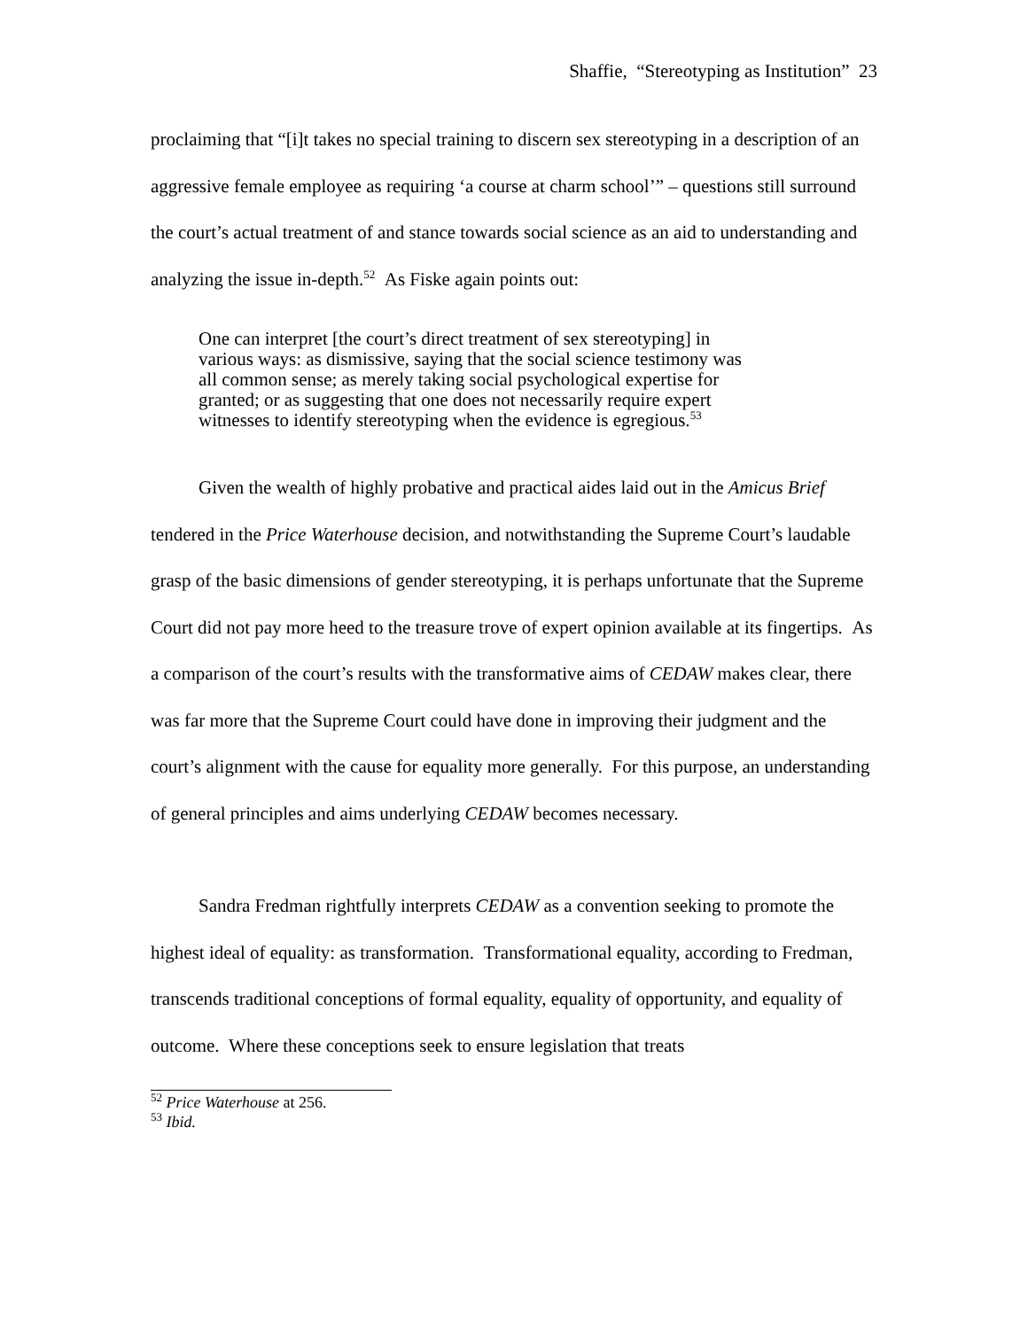Shaffie, “Stereotyping as Institution” 23
proclaiming that “[i]t takes no special training to discern sex stereotyping in a description of an aggressive female employee as requiring ‘a course at charm school’” – questions still surround the court’s actual treatment of and stance towards social science as an aid to understanding and analyzing the issue in-depth.<sup>52</sup> As Fiske again points out:
One can interpret [the court’s direct treatment of sex stereotyping] in various ways: as dismissive, saying that the social science testimony was all common sense; as merely taking social psychological expertise for granted; or as suggesting that one does not necessarily require expert witnesses to identify stereotyping when the evidence is egregious.<sup>53</sup>
Given the wealth of highly probative and practical aides laid out in the Amicus Brief tendered in the Price Waterhouse decision, and notwithstanding the Supreme Court’s laudable grasp of the basic dimensions of gender stereotyping, it is perhaps unfortunate that the Supreme Court did not pay more heed to the treasure trove of expert opinion available at its fingertips. As a comparison of the court’s results with the transformative aims of CEDAW makes clear, there was far more that the Supreme Court could have done in improving their judgment and the court’s alignment with the cause for equality more generally. For this purpose, an understanding of general principles and aims underlying CEDAW becomes necessary.
Sandra Fredman rightfully interprets CEDAW as a convention seeking to promote the highest ideal of equality: as transformation. Transformational equality, according to Fredman, transcends traditional conceptions of formal equality, equality of opportunity, and equality of outcome. Where these conceptions seek to ensure legislation that treats
<sup>52</sup> Price Waterhouse at 256.
<sup>53</sup> Ibid.